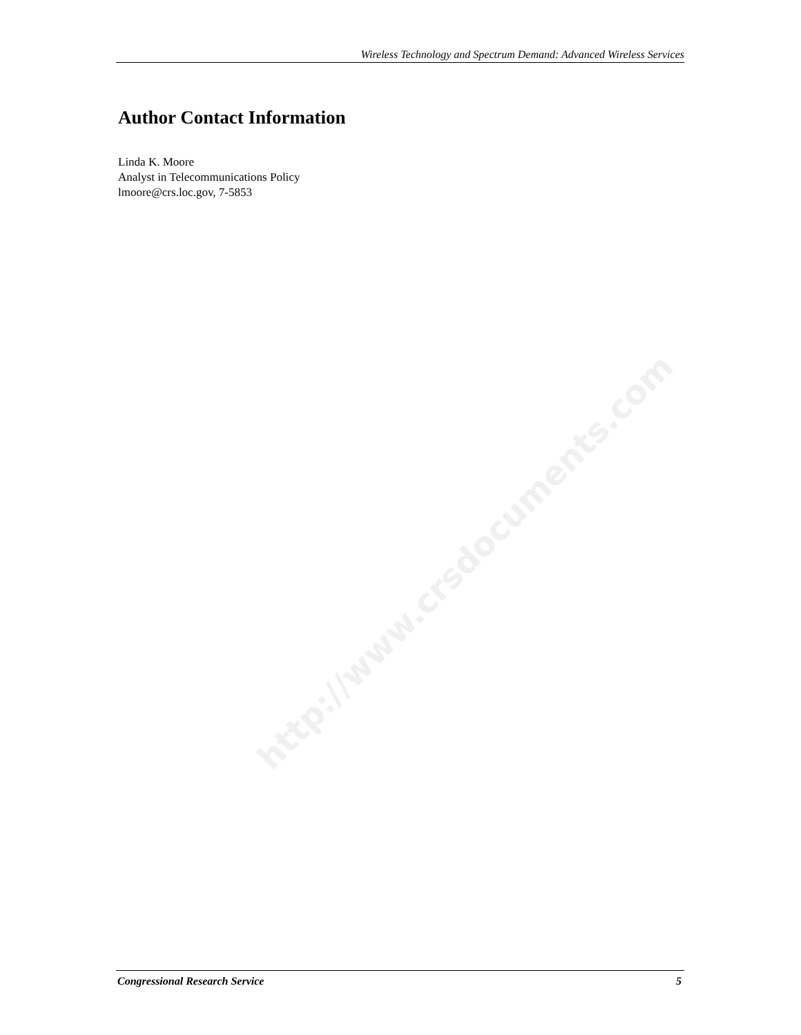http://www.crsdocuments.com
Wireless Technology and Spectrum Demand: Advanced Wireless Services
Author Contact Information
Linda K. Moore
Analyst in Telecommunications Policy
lmoore@crs.loc.gov, 7-5853
Congressional Research Service 5